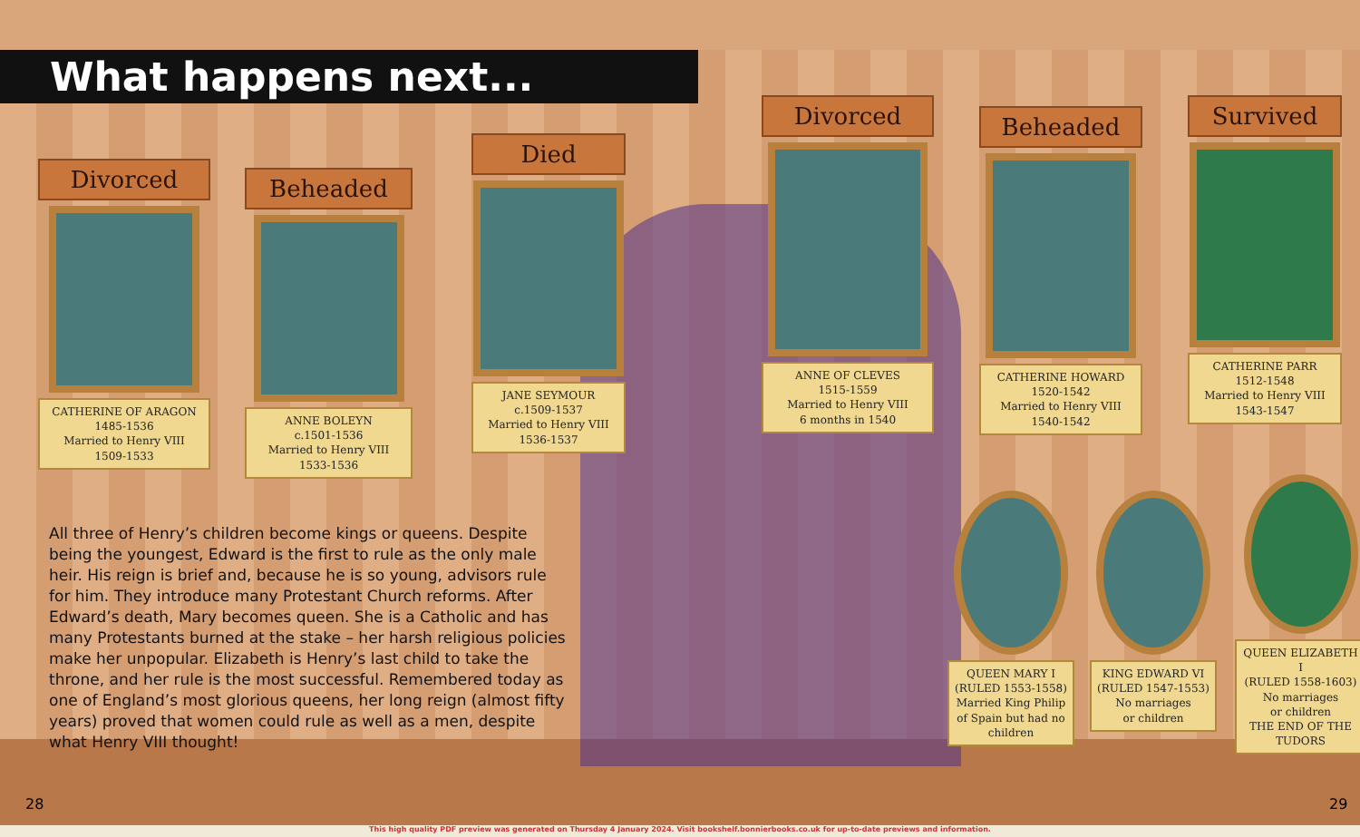What happens next...
Divorced
CATHERINE OF ARAGON
1485-1536
Married to Henry VIII
1509-1533
Beheaded
ANNE BOLEYN
c.1501-1536
Married to Henry VIII
1533-1536
Died
JANE SEYMOUR
c.1509-1537
Married to Henry VIII
1536-1537
Divorced
ANNE OF CLEVES
1515-1559
Married to Henry VIII
6 months in 1540
Beheaded
CATHERINE HOWARD
1520-1542
Married to Henry VIII
1540-1542
Survived
CATHERINE PARR
1512-1548
Married to Henry VIII
1543-1547
QUEEN MARY I
(RULED 1553-1558)
Married King Philip of Spain but had no children
KING EDWARD VI
(RULED 1547-1553)
No marriages
or children
QUEEN ELIZABETH I
(RULED 1558-1603)
No marriages
or children
THE END OF THE TUDORS
All three of Henry’s children become kings or queens. Despite being the youngest, Edward is the first to rule as the only male heir. His reign is brief and, because he is so young, advisors rule for him. They introduce many Protestant Church reforms. After Edward’s death, Mary becomes queen. She is a Catholic and has many Protestants burned at the stake – her harsh religious policies make her unpopular. Elizabeth is Henry’s last child to take the throne, and her rule is the most successful. Remembered today as one of England’s most glorious queens, her long reign (almost fifty years) proved that women could rule as well as a men, despite what Henry VIII thought!
28 29
This high quality PDF preview was generated on Thursday 4 January 2024. Visit bookshelf.bonnierbooks.co.uk for up-to-date previews and information.